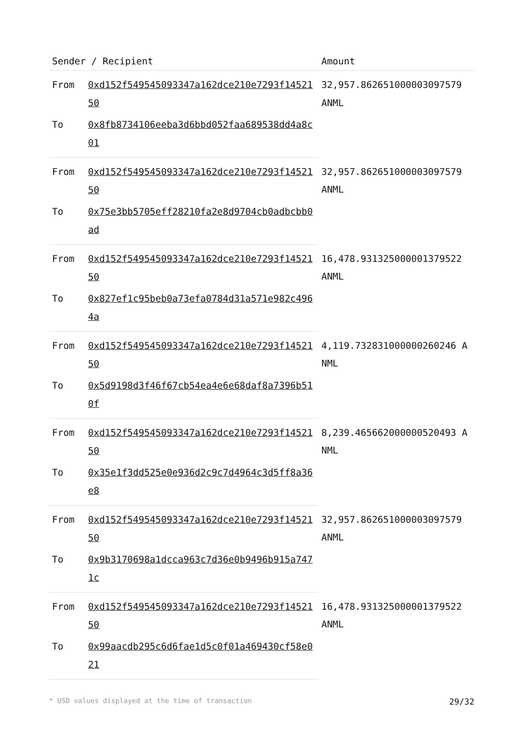| Sender / Recipient | | Amount |
| --- | --- | --- |
| From | 0xd152f549545093347a162dce210e7293f1452150 | 32,957.862651000003097579 ANML |
| To | 0x8fb8734106eeba3d6bbd052faa689538dd4a8c01 | |
| From | 0xd152f549545093347a162dce210e7293f1452150 | 32,957.862651000003097579 ANML |
| To | 0x75e3bb5705eff28210fa2e8d9704cb0adbcbb0ad | |
| From | 0xd152f549545093347a162dce210e7293f1452150 | 16,478.931325000001379522 ANML |
| To | 0x827ef1c95beb0a73efa0784d31a571e982c4964a | |
| From | 0xd152f549545093347a162dce210e7293f1452150 | 4,119.732831000000260246 ANML |
| To | 0x5d9198d3f46f67cb54ea4e6e68daf8a7396b510f | |
| From | 0xd152f549545093347a162dce210e7293f1452150 | 8,239.465662000000520493 ANML |
| To | 0x35e1f3dd525e0e936d2c9c7d4964c3d5ff8a36e8 | |
| From | 0xd152f549545093347a162dce210e7293f1452150 | 32,957.862651000003097579 ANML |
| To | 0x9b3170698a1dcca963c7d36e0b9496b915a7471c | |
| From | 0xd152f549545093347a162dce210e7293f1452150 | 16,478.931325000001379522 ANML |
| To | 0x99aacdb295c6d6fae1d5c0f01a469430cf58e021 | |
* USD values displayed at the time of transaction 29/32